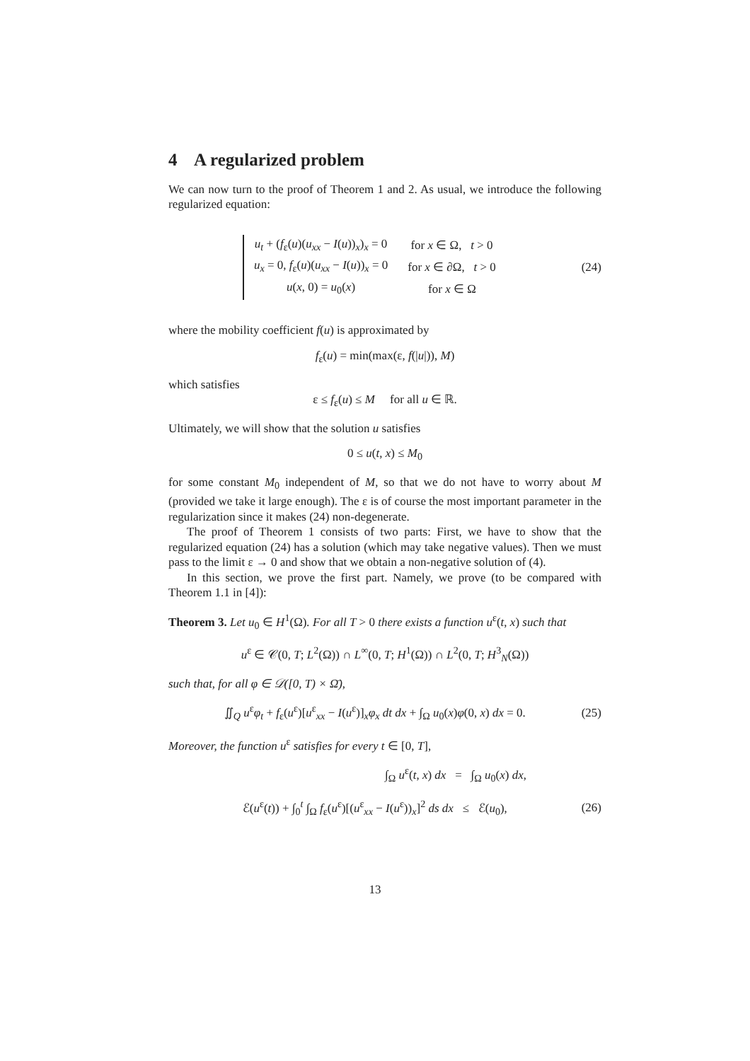4 A regularized problem
We can now turn to the proof of Theorem 1 and 2. As usual, we introduce the following regularized equation:
| u<sub>t</sub> + ( f<sub>ε</sub>( u )( u<sub>xx</sub> − I ( u ))<sub>x</sub>)<sub>x</sub> = 0 | for x ∈ Ω, t > 0 |
| u<sub>x</sub> = 0, f<sub>ε</sub>( u )( u<sub>xx</sub> − I ( u ))<sub>x</sub> = 0 | for x ∈ ∂Ω, t > 0 |
| u ( x , 0) = u<sub>0</sub>( x ) | for x ∈ Ω |
(24)
where the mobility coefficient f(u) is approximated by
f<sub>ε</sub>(u) = min(max(ε, f(|u|)), M)
which satisfies
ε ≤ f<sub>ε</sub>(u) ≤ M for all u ∈ ℝ.
Ultimately, we will show that the solution u satisfies
0 ≤ u(t, x) ≤ M<sub>0</sub>
for some constant M<sub>0</sub> independent of M, so that we do not have to worry about M (provided we take it large enough). The ε is of course the most important parameter in the regularization since it makes (24) non-degenerate.
The proof of Theorem 1 consists of two parts: First, we have to show that the regularized equation (24) has a solution (which may take negative values). Then we must pass to the limit ε → 0 and show that we obtain a non-negative solution of (4).
In this section, we prove the first part. Namely, we prove (to be compared with Theorem 1.1 in [4]):
Theorem 3. Let u<sub>0</sub> ∈ H<sup>1</sup>(Ω). For all T > 0 there exists a function u<sup>ε</sup>(t, x) such that
u<sup>ε</sup> ∈ 𝒞(0, T; L<sup>2</sup>(Ω)) ∩ L<sup>∞</sup>(0, T; H<sup>1</sup>(Ω)) ∩ L<sup>2</sup>(0, T; H<sup>3</sup><sub>N</sub>(Ω))
such that, for all φ ∈ 𝒟([0, T) × Ω̄),
∬<sub>Q</sub> u<sup>ε</sup>φ<sub>t</sub> + f<sub>ε</sub>(u<sup>ε</sup>)[u<sup>ε</sup><sub>xx</sub> − I(u<sup>ε</sup>)]<sub>x</sub>φ<sub>x</sub> dt dx + ∫<sub>Ω</sub> u<sub>0</sub>(x)φ(0, x) dx = 0.
(25)
Moreover, the function u<sup>ε</sup> satisfies for every t ∈ [0, T],
∫<sub>Ω</sub> u<sup>ε</sup>(t, x) dx = ∫<sub>Ω</sub> u<sub>0</sub>(x) dx,
ℰ(u<sup>ε</sup>(t)) + ∫<sub>0</sub><sup>t</sup> ∫<sub>Ω</sub> f<sub>ε</sub>(u<sup>ε</sup>)[(u<sup>ε</sup><sub>xx</sub> − I(u<sup>ε</sup>))<sub>x</sub>]<sup>2</sup> ds dx ≤ ℰ(u<sub>0</sub>),
(26)
13